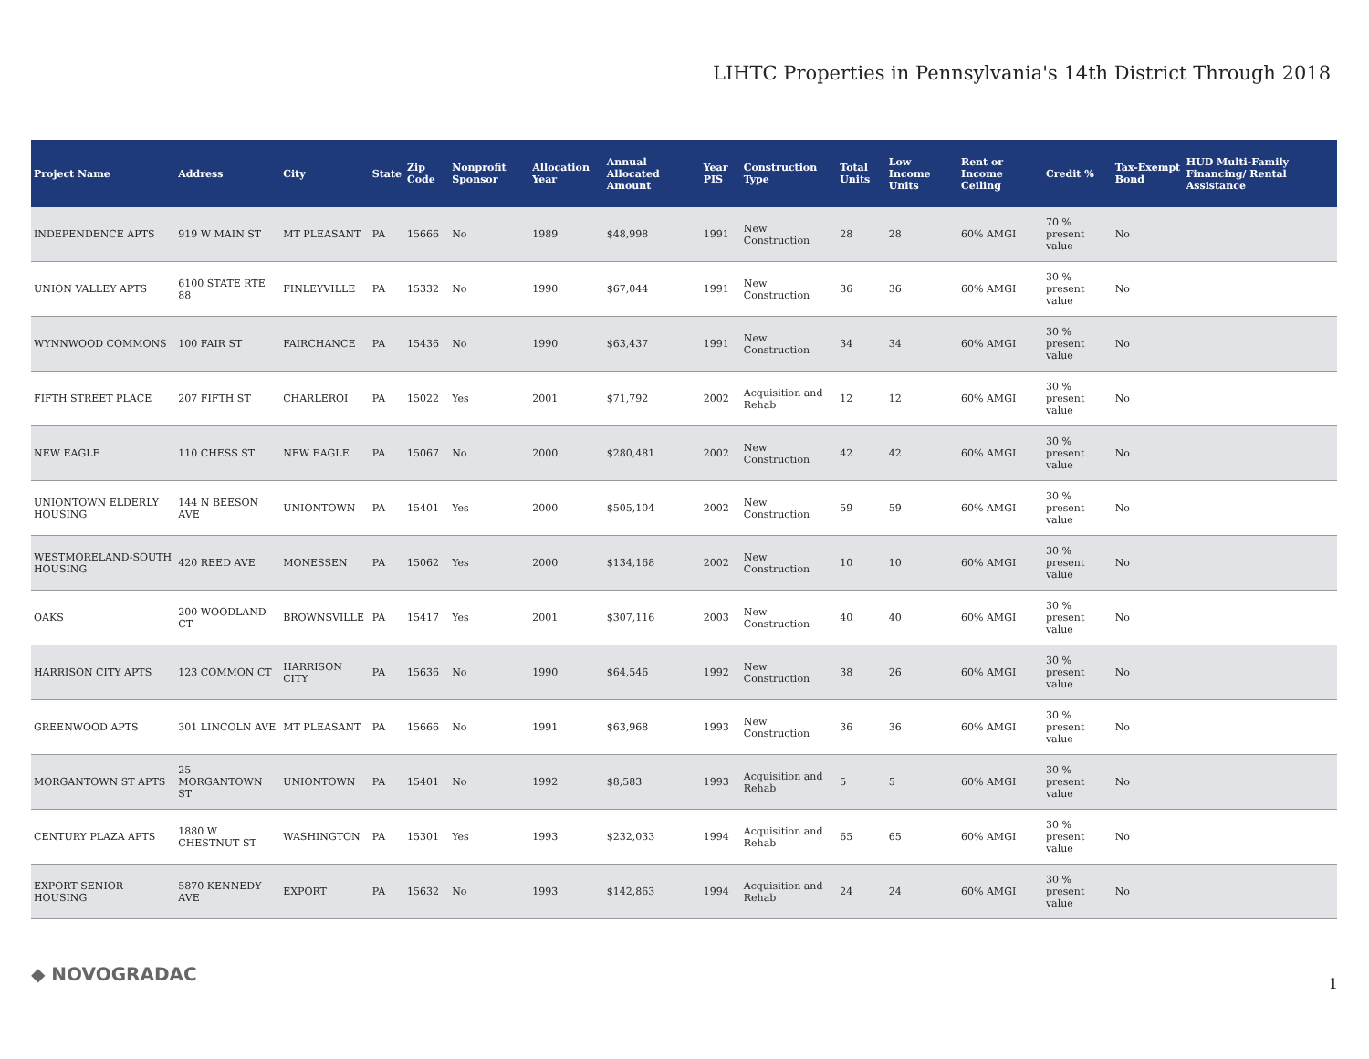LIHTC Properties in Pennsylvania's 14th District Through 2018
| Project Name | Address | City | State | Zip Code | Nonprofit Sponsor | Allocation Year | Annual Allocated Amount | Year PIS | Construction Type | Total Units | Low Income Units | Rent or Income Ceiling | Credit % | Tax-Exempt Bond | HUD Multi-Family Financing/ Rental Assistance |
| --- | --- | --- | --- | --- | --- | --- | --- | --- | --- | --- | --- | --- | --- | --- | --- |
| INDEPENDENCE APTS | 919 W MAIN ST | MT PLEASANT | PA | 15666 | No | 1989 | $48,998 | 1991 | New Construction | 28 | 28 | 60% AMGI | 70 % present value | No | |
| UNION VALLEY APTS | 6100 STATE RTE 88 | FINLEYVILLE | PA | 15332 | No | 1990 | $67,044 | 1991 | New Construction | 36 | 36 | 60% AMGI | 30 % present value | No | |
| WYNNWOOD COMMONS | 100 FAIR ST | FAIRCHANCE | PA | 15436 | No | 1990 | $63,437 | 1991 | New Construction | 34 | 34 | 60% AMGI | 30 % present value | No | |
| FIFTH STREET PLACE | 207 FIFTH ST | CHARLEROI | PA | 15022 | Yes | 2001 | $71,792 | 2002 | Acquisition and Rehab | 12 | 12 | 60% AMGI | 30 % present value | No | |
| NEW EAGLE | 110 CHESS ST | NEW EAGLE | PA | 15067 | No | 2000 | $280,481 | 2002 | New Construction | 42 | 42 | 60% AMGI | 30 % present value | No | |
| UNIONTOWN ELDERLY HOUSING | 144 N BEESON AVE | UNIONTOWN | PA | 15401 | Yes | 2000 | $505,104 | 2002 | New Construction | 59 | 59 | 60% AMGI | 30 % present value | No | |
| WESTMORELAND-SOUTH HOUSING | 420 REED AVE | MONESSEN | PA | 15062 | Yes | 2000 | $134,168 | 2002 | New Construction | 10 | 10 | 60% AMGI | 30 % present value | No | |
| OAKS | 200 WOODLAND CT | BROWNSVILLE | PA | 15417 | Yes | 2001 | $307,116 | 2003 | New Construction | 40 | 40 | 60% AMGI | 30 % present value | No | |
| HARRISON CITY APTS | 123 COMMON CT | HARRISON CITY | PA | 15636 | No | 1990 | $64,546 | 1992 | New Construction | 38 | 26 | 60% AMGI | 30 % present value | No | |
| GREENWOOD APTS | 301 LINCOLN AVE | MT PLEASANT | PA | 15666 | No | 1991 | $63,968 | 1993 | New Construction | 36 | 36 | 60% AMGI | 30 % present value | No | |
| MORGANTOWN ST APTS | 25 MORGANTOWN ST | UNIONTOWN | PA | 15401 | No | 1992 | $8,583 | 1993 | Acquisition and Rehab | 5 | 5 | 60% AMGI | 30 % present value | No | |
| CENTURY PLAZA APTS | 1880 W CHESTNUT ST | WASHINGTON | PA | 15301 | Yes | 1993 | $232,033 | 1994 | Acquisition and Rehab | 65 | 65 | 60% AMGI | 30 % present value | No | |
| EXPORT SENIOR HOUSING | 5870 KENNEDY AVE | EXPORT | PA | 15632 | No | 1993 | $142,863 | 1994 | Acquisition and Rehab | 24 | 24 | 60% AMGI | 30 % present value | No | |
◆ NOVOGRADAC 1